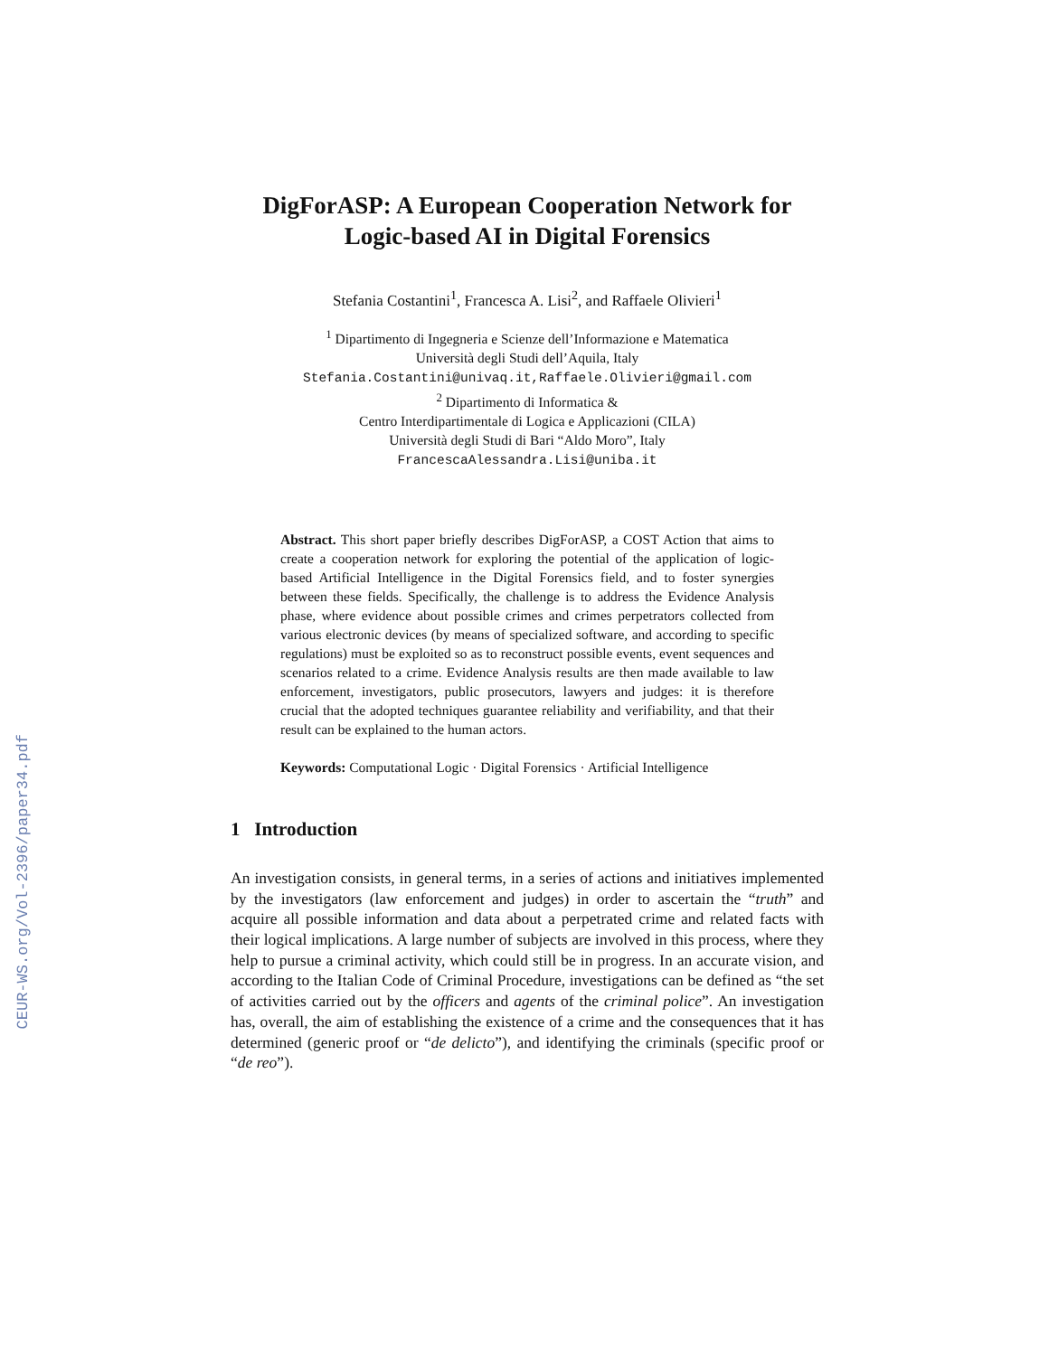CEUR-WS.org/Vol-2396/paper34.pdf
DigForASP: A European Cooperation Network for Logic-based AI in Digital Forensics
Stefania Costantini<sup>1</sup>, Francesca A. Lisi<sup>2</sup>, and Raffaele Olivieri<sup>1</sup>
<sup>1</sup> Dipartimento di Ingegneria e Scienze dell’Informazione e Matematica
Università degli Studi dell’Aquila, Italy
Stefania.Costantini@univaq.it,Raffaele.Olivieri@gmail.com
<sup>2</sup> Dipartimento di Informatica &
Centro Interdipartimentale di Logica e Applicazioni (CILA)
Università degli Studi di Bari “Aldo Moro”, Italy
FrancescaAlessandra.Lisi@uniba.it
Abstract. This short paper briefly describes DigForASP, a COST Action that aims to create a cooperation network for exploring the potential of the application of logic-based Artificial Intelligence in the Digital Forensics field, and to foster synergies between these fields. Specifically, the challenge is to address the Evidence Analysis phase, where evidence about possible crimes and crimes perpetrators collected from various electronic devices (by means of specialized software, and according to specific regulations) must be exploited so as to reconstruct possible events, event sequences and scenarios related to a crime. Evidence Analysis results are then made available to law enforcement, investigators, public prosecutors, lawyers and judges: it is therefore crucial that the adopted techniques guarantee reliability and verifiability, and that their result can be explained to the human actors.
Keywords: Computational Logic · Digital Forensics · Artificial Intelligence
1 Introduction
An investigation consists, in general terms, in a series of actions and initiatives implemented by the investigators (law enforcement and judges) in order to ascertain the “truth” and acquire all possible information and data about a perpetrated crime and related facts with their logical implications. A large number of subjects are involved in this process, where they help to pursue a criminal activity, which could still be in progress. In an accurate vision, and according to the Italian Code of Criminal Procedure, investigations can be defined as “the set of activities carried out by the officers and agents of the criminal police”. An investigation has, overall, the aim of establishing the existence of a crime and the consequences that it has determined (generic proof or “de delicto”), and identifying the criminals (specific proof or “de reo”).